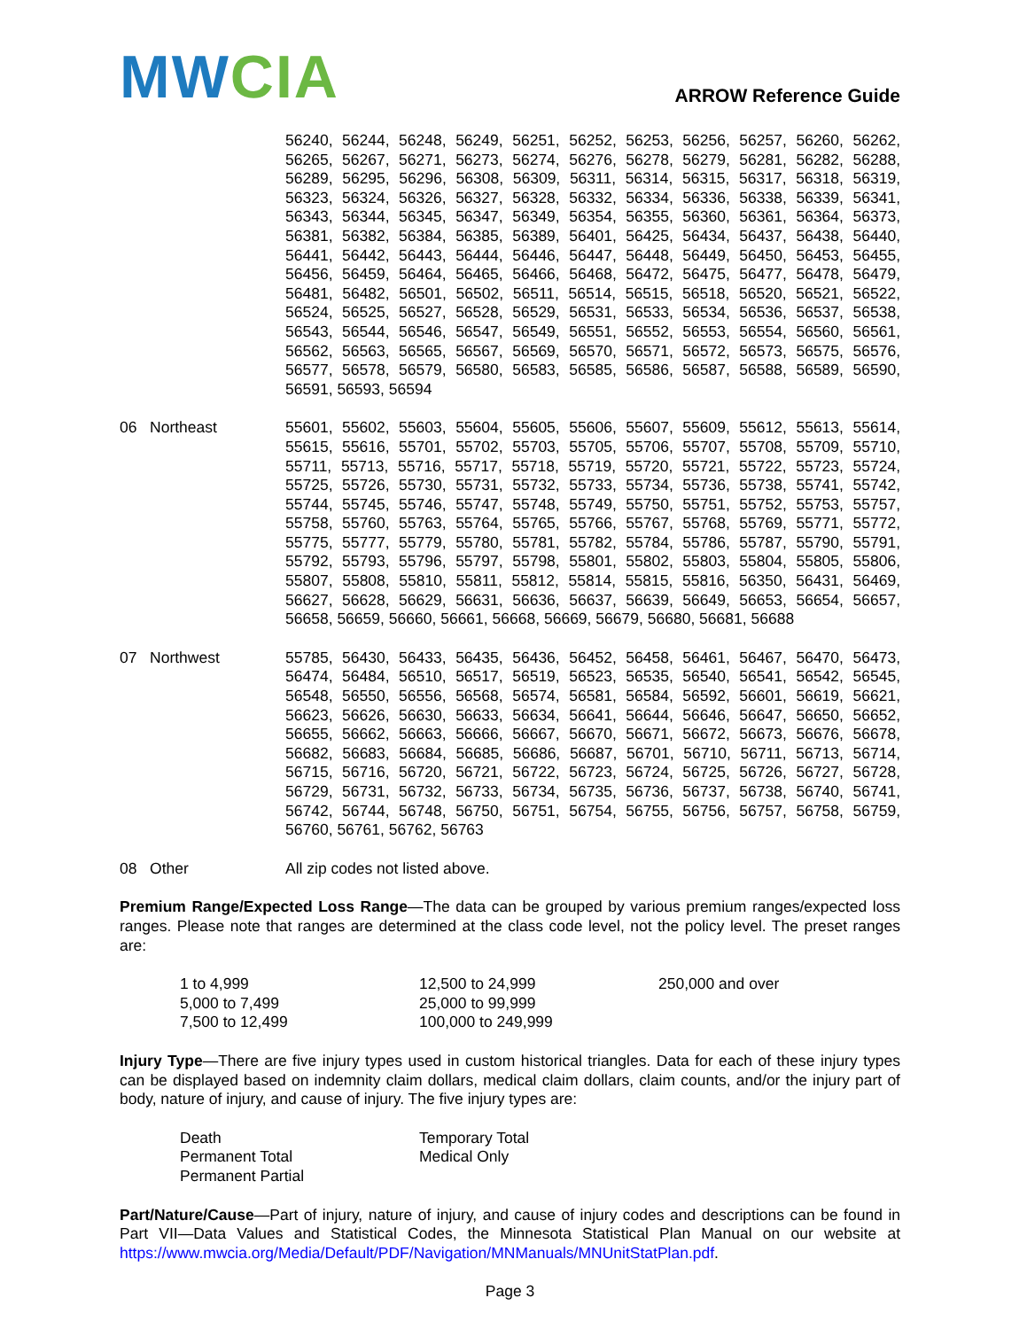MW CIA
ARROW Reference Guide
56240, 56244, 56248, 56249, 56251, 56252, 56253, 56256, 56257, 56260, 56262, 56265, 56267, 56271, 56273, 56274, 56276, 56278, 56279, 56281, 56282, 56288, 56289, 56295, 56296, 56308, 56309, 56311, 56314, 56315, 56317, 56318, 56319, 56323, 56324, 56326, 56327, 56328, 56332, 56334, 56336, 56338, 56339, 56341, 56343, 56344, 56345, 56347, 56349, 56354, 56355, 56360, 56361, 56364, 56373, 56381, 56382, 56384, 56385, 56389, 56401, 56425, 56434, 56437, 56438, 56440, 56441, 56442, 56443, 56444, 56446, 56447, 56448, 56449, 56450, 56453, 56455, 56456, 56459, 56464, 56465, 56466, 56468, 56472, 56475, 56477, 56478, 56479, 56481, 56482, 56501, 56502, 56511, 56514, 56515, 56518, 56520, 56521, 56522, 56524, 56525, 56527, 56528, 56529, 56531, 56533, 56534, 56536, 56537, 56538, 56543, 56544, 56546, 56547, 56549, 56551, 56552, 56553, 56554, 56560, 56561, 56562, 56563, 56565, 56567, 56569, 56570, 56571, 56572, 56573, 56575, 56576, 56577, 56578, 56579, 56580, 56583, 56585, 56586, 56587, 56588, 56589, 56590, 56591, 56593, 56594
06 Northeast 55601, 55602, 55603, 55604, 55605, 55606, 55607, 55609, 55612, 55613, 55614, 55615, 55616, 55701, 55702, 55703, 55705, 55706, 55707, 55708, 55709, 55710, 55711, 55713, 55716, 55717, 55718, 55719, 55720, 55721, 55722, 55723, 55724, 55725, 55726, 55730, 55731, 55732, 55733, 55734, 55736, 55738, 55741, 55742, 55744, 55745, 55746, 55747, 55748, 55749, 55750, 55751, 55752, 55753, 55757, 55758, 55760, 55763, 55764, 55765, 55766, 55767, 55768, 55769, 55771, 55772, 55775, 55777, 55779, 55780, 55781, 55782, 55784, 55786, 55787, 55790, 55791, 55792, 55793, 55796, 55797, 55798, 55801, 55802, 55803, 55804, 55805, 55806, 55807, 55808, 55810, 55811, 55812, 55814, 55815, 55816, 56350, 56431, 56469, 56627, 56628, 56629, 56631, 56636, 56637, 56639, 56649, 56653, 56654, 56657, 56658, 56659, 56660, 56661, 56668, 56669, 56679, 56680, 56681, 56688
07 Northwest 55785, 56430, 56433, 56435, 56436, 56452, 56458, 56461, 56467, 56470, 56473, 56474, 56484, 56510, 56517, 56519, 56523, 56535, 56540, 56541, 56542, 56545, 56548, 56550, 56556, 56568, 56574, 56581, 56584, 56592, 56601, 56619, 56621, 56623, 56626, 56630, 56633, 56634, 56641, 56644, 56646, 56647, 56650, 56652, 56655, 56662, 56663, 56666, 56667, 56670, 56671, 56672, 56673, 56676, 56678, 56682, 56683, 56684, 56685, 56686, 56687, 56701, 56710, 56711, 56713, 56714, 56715, 56716, 56720, 56721, 56722, 56723, 56724, 56725, 56726, 56727, 56728, 56729, 56731, 56732, 56733, 56734, 56735, 56736, 56737, 56738, 56740, 56741, 56742, 56744, 56748, 56750, 56751, 56754, 56755, 56756, 56757, 56758, 56759, 56760, 56761, 56762, 56763
08 Other All zip codes not listed above.
Premium Range/Expected Loss Range—The data can be grouped by various premium ranges/expected loss ranges. Please note that ranges are determined at the class code level, not the policy level. The preset ranges are:
1 to 4,999
12,500 to 24,999
250,000 and over
5,000 to 7,499
25,000 to 99,999
7,500 to 12,499
100,000 to 249,999
Injury Type—There are five injury types used in custom historical triangles. Data for each of these injury types can be displayed based on indemnity claim dollars, medical claim dollars, claim counts, and/or the injury part of body, nature of injury, and cause of injury. The five injury types are:
Death
Temporary Total
Permanent Total
Medical Only
Permanent Partial
Part/Nature/Cause—Part of injury, nature of injury, and cause of injury codes and descriptions can be found in Part VII—Data Values and Statistical Codes, the Minnesota Statistical Plan Manual on our website at https://www.mwcia.org/Media/Default/PDF/Navigation/MNManuals/MNUnitStatPlan.pdf.
Page 3